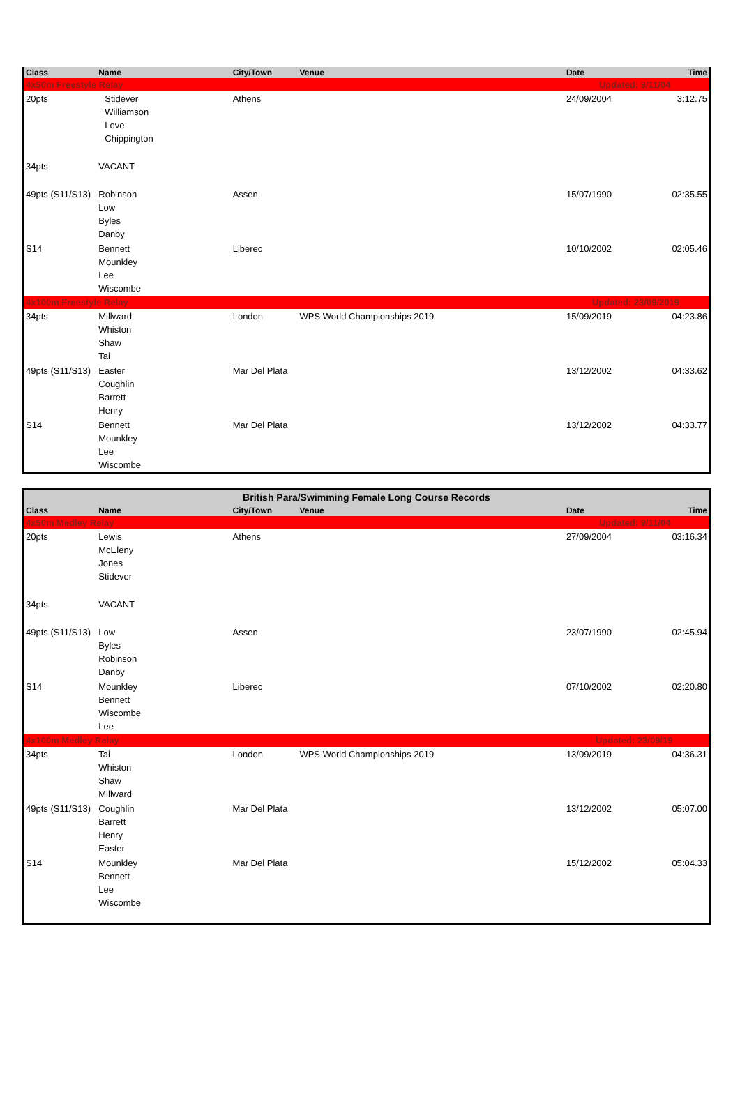| Class | Name | City/Town | Venue | Date | Time |
| --- | --- | --- | --- | --- | --- |
| 4x50m Freestyle Relay | | | | Updated: 9/11/04 | |
| 20pts | Stidever Williamson Love Chippington | Athens | | 24/09/2004 | 3:12.75 |
| 34pts | VACANT | | | | |
| 49pts (S11/S13) | Robinson Low Byles Danby | Assen | | 15/07/1990 | 02:35.55 |
| S14 | Bennett Mounkley Lee Wiscombe | Liberec | | 10/10/2002 | 02:05.46 |
| 4x100m Freestyle Relay | | | | Updated: 23/09/2019 | |
| 34pts | Millward Whiston Shaw Tai | London | WPS World Championships 2019 | 15/09/2019 | 04:23.86 |
| 49pts (S11/S13) | Easter Coughlin Barrett Henry | Mar Del Plata | | 13/12/2002 | 04:33.62 |
| S14 | Bennett Mounkley Lee Wiscombe | Mar Del Plata | | 13/12/2002 | 04:33.77 |
| British Para/Swimming Female Long Course Records | | | | | |
| Class | Name | City/Town | Venue | Date | Time |
| 4x50m Medley Relay | | | | Updated: 9/11/04 | |
| 20pts | Lewis McEleny Jones Stidever | Athens | | 27/09/2004 | 03:16.34 |
| 34pts | VACANT | | | | |
| 49pts (S11/S13) | Low Byles Robinson Danby | Assen | | 23/07/1990 | 02:45.94 |
| S14 | Mounkley Bennett Wiscombe Lee | Liberec | | 07/10/2002 | 02:20.80 |
| 4x100m Medley Relay | | | | Updated: 23/09/19 | |
| 34pts | Tai Whiston Shaw Millward | London | WPS World Championships 2019 | 13/09/2019 | 04:36.31 |
| 49pts (S11/S13) | Coughlin Barrett Henry Easter | Mar Del Plata | | 13/12/2002 | 05:07.00 |
| S14 | Mounkley Bennett Lee Wiscombe | Mar Del Plata | | 15/12/2002 | 05:04.33 |